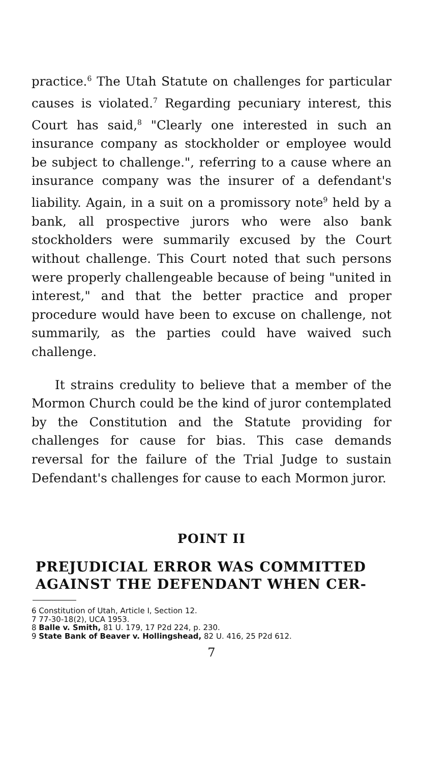practice.<sup>6</sup> The Utah Statute on challenges for particular causes is violated.<sup>7</sup> Regarding pecuniary interest, this Court has said,<sup>8</sup> "Clearly one interested in such an insurance company as stockholder or employee would be subject to challenge.", referring to a cause where an insurance company was the insurer of a defendant's liability. Again, in a suit on a promissory note<sup>9</sup> held by a bank, all prospective jurors who were also bank stockholders were summarily excused by the Court without challenge. This Court noted that such persons were properly challengeable because of being "united in interest," and that the better practice and proper procedure would have been to excuse on challenge, not summarily, as the parties could have waived such challenge.
It strains credulity to believe that a member of the Mormon Church could be the kind of juror contemplated by the Constitution and the Statute providing for challenges for cause for bias. This case demands reversal for the failure of the Trial Judge to sustain Defendant's challenges for cause to each Mormon juror.
POINT II
PREJUDICIAL ERROR WAS COMMITTED AGAINST THE DEFENDANT WHEN CER-
6 Constitution of Utah, Article I, Section 12.
7 77-30-18(2), UCA 1953.
8 Balle v. Smith, 81 U. 179, 17 P2d 224, p. 230.
9 State Bank of Beaver v. Hollingshead, 82 U. 416, 25 P2d 612.
7